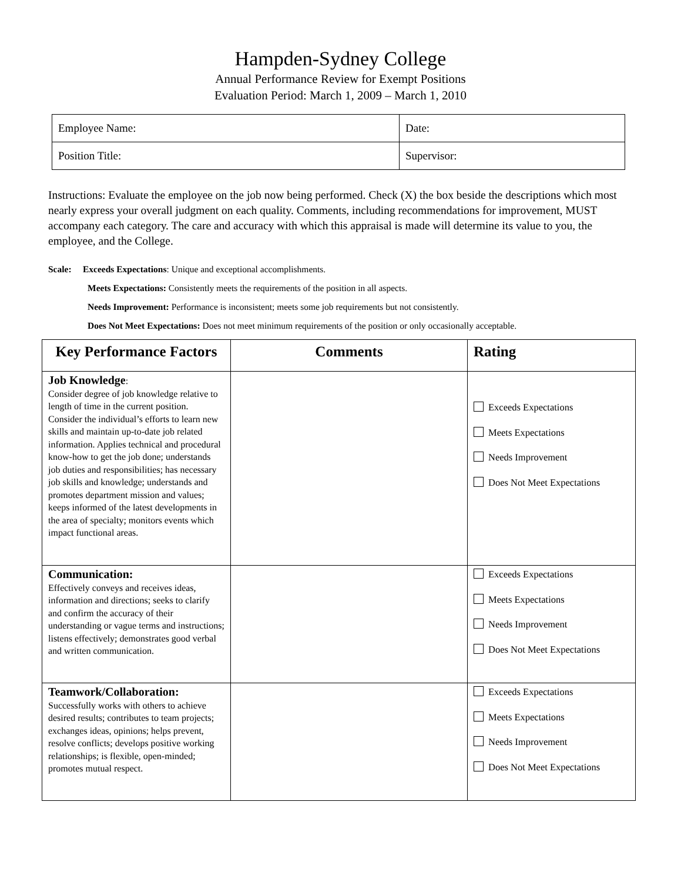Hampden-Sydney College
Annual Performance Review for Exempt Positions
Evaluation Period: March 1, 2009 – March 1, 2010
| Employee Name: | Date: |
| Position Title: | Supervisor: |
Instructions: Evaluate the employee on the job now being performed. Check (X) the box beside the descriptions which most nearly express your overall judgment on each quality. Comments, including recommendations for improvement, MUST accompany each category. The care and accuracy with which this appraisal is made will determine its value to you, the employee, and the College.
Scale: Exceeds Expectations: Unique and exceptional accomplishments.
Meets Expectations: Consistently meets the requirements of the position in all aspects.
Needs Improvement: Performance is inconsistent; meets some job requirements but not consistently.
Does Not Meet Expectations: Does not meet minimum requirements of the position or only occasionally acceptable.
| Key Performance Factors | Comments | Rating |
| --- | --- | --- |
| Job Knowledge : Consider degree of job knowledge relative to length of time in the current position. Consider the individual’s efforts to learn new skills and maintain up-to-date job related information. Applies technical and procedural know-how to get the job done; understands job duties and responsibilities; has necessary job skills and knowledge; understands and promotes department mission and values; keeps informed of the latest developments in the area of specialty; monitors events which impact functional areas. | | Exceeds Expectations Meets Expectations Needs Improvement Does Not Meet Expectations |
| Communication: Effectively conveys and receives ideas, information and directions; seeks to clarify and confirm the accuracy of their understanding or vague terms and instructions; listens effectively; demonstrates good verbal and written communication. | | Exceeds Expectations Meets Expectations Needs Improvement Does Not Meet Expectations |
| Teamwork/Collaboration: Successfully works with others to achieve desired results; contributes to team projects; exchanges ideas, opinions; helps prevent, resolve conflicts; develops positive working relationships; is flexible, open-minded; promotes mutual respect. | | Exceeds Expectations Meets Expectations Needs Improvement Does Not Meet Expectations |